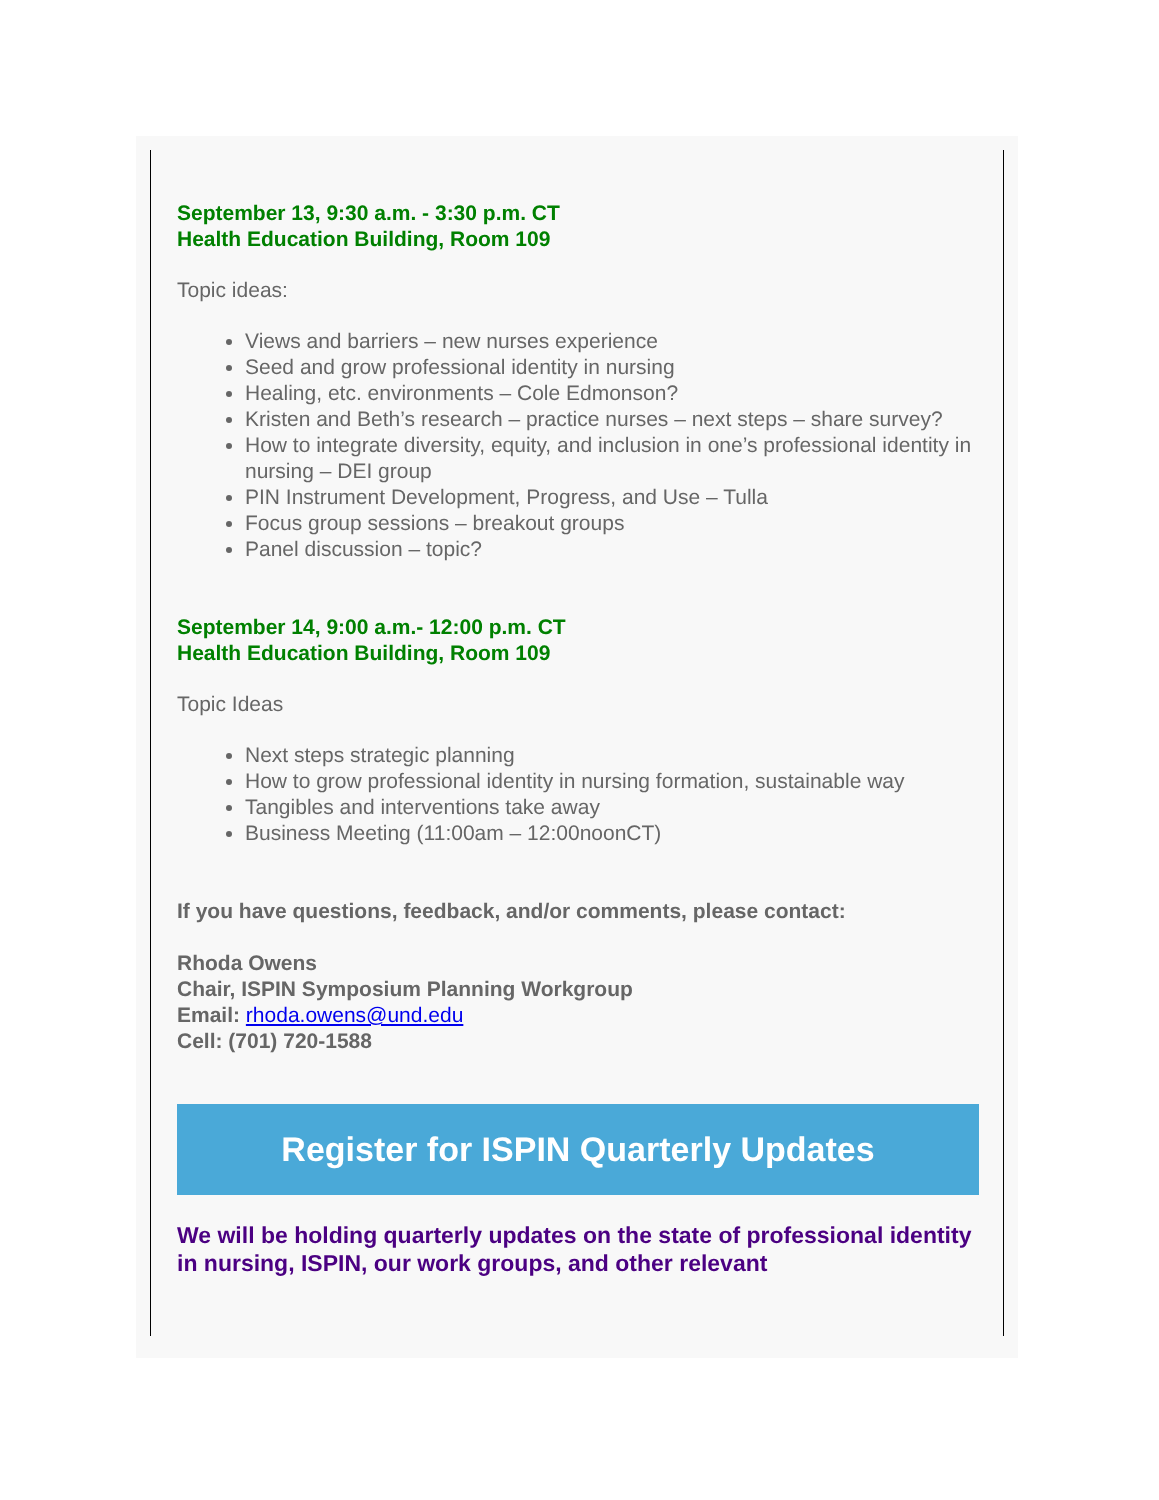September 13, 9:30 a.m. - 3:30 p.m. CT
Health Education Building, Room 109
Topic ideas:
Views and barriers – new nurses experience
Seed and grow professional identity in nursing
Healing, etc. environments – Cole Edmonson?
Kristen and Beth’s research – practice nurses – next steps – share survey?
How to integrate diversity, equity, and inclusion in one’s professional identity in nursing – DEI group
PIN Instrument Development, Progress, and Use – Tulla
Focus group sessions – breakout groups
Panel discussion – topic?
September 14, 9:00 a.m.- 12:00 p.m. CT
Health Education Building, Room 109
Topic Ideas
Next steps strategic planning
How to grow professional identity in nursing formation, sustainable way
Tangibles and interventions take away
Business Meeting (11:00am – 12:00noonCT)
If you have questions, feedback, and/or comments, please contact:
Rhoda Owens
Chair, ISPIN Symposium Planning Workgroup
Email: rhoda.owens@und.edu
Cell: (701) 720-1588
Register for ISPIN Quarterly Updates
We will be holding quarterly updates on the state of professional identity in nursing, ISPIN, our work groups, and other relevant